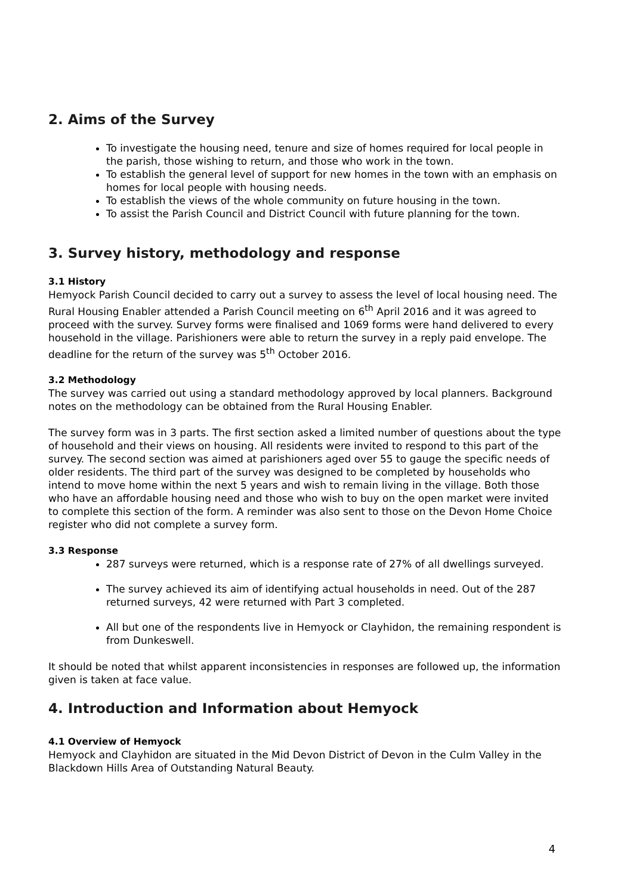2. Aims of the Survey
To investigate the housing need, tenure and size of homes required for local people in the parish, those wishing to return, and those who work in the town.
To establish the general level of support for new homes in the town with an emphasis on homes for local people with housing needs.
To establish the views of the whole community on future housing in the town.
To assist the Parish Council and District Council with future planning for the town.
3. Survey history, methodology and response
3.1 History
Hemyock Parish Council decided to carry out a survey to assess the level of local housing need. The Rural Housing Enabler attended a Parish Council meeting on 6<sup>th</sup> April 2016 and it was agreed to proceed with the survey. Survey forms were finalised and 1069 forms were hand delivered to every household in the village. Parishioners were able to return the survey in a reply paid envelope. The deadline for the return of the survey was 5<sup>th</sup> October 2016.
3.2 Methodology
The survey was carried out using a standard methodology approved by local planners. Background notes on the methodology can be obtained from the Rural Housing Enabler.
The survey form was in 3 parts. The first section asked a limited number of questions about the type of household and their views on housing. All residents were invited to respond to this part of the survey. The second section was aimed at parishioners aged over 55 to gauge the specific needs of older residents. The third part of the survey was designed to be completed by households who intend to move home within the next 5 years and wish to remain living in the village. Both those who have an affordable housing need and those who wish to buy on the open market were invited to complete this section of the form. A reminder was also sent to those on the Devon Home Choice register who did not complete a survey form.
3.3 Response
287 surveys were returned, which is a response rate of 27% of all dwellings surveyed.
The survey achieved its aim of identifying actual households in need. Out of the 287 returned surveys, 42 were returned with Part 3 completed.
All but one of the respondents live in Hemyock or Clayhidon, the remaining respondent is from Dunkeswell.
It should be noted that whilst apparent inconsistencies in responses are followed up, the information given is taken at face value.
4. Introduction and Information about Hemyock
4.1 Overview of Hemyock
Hemyock and Clayhidon are situated in the Mid Devon District of Devon in the Culm Valley in the Blackdown Hills Area of Outstanding Natural Beauty.
4